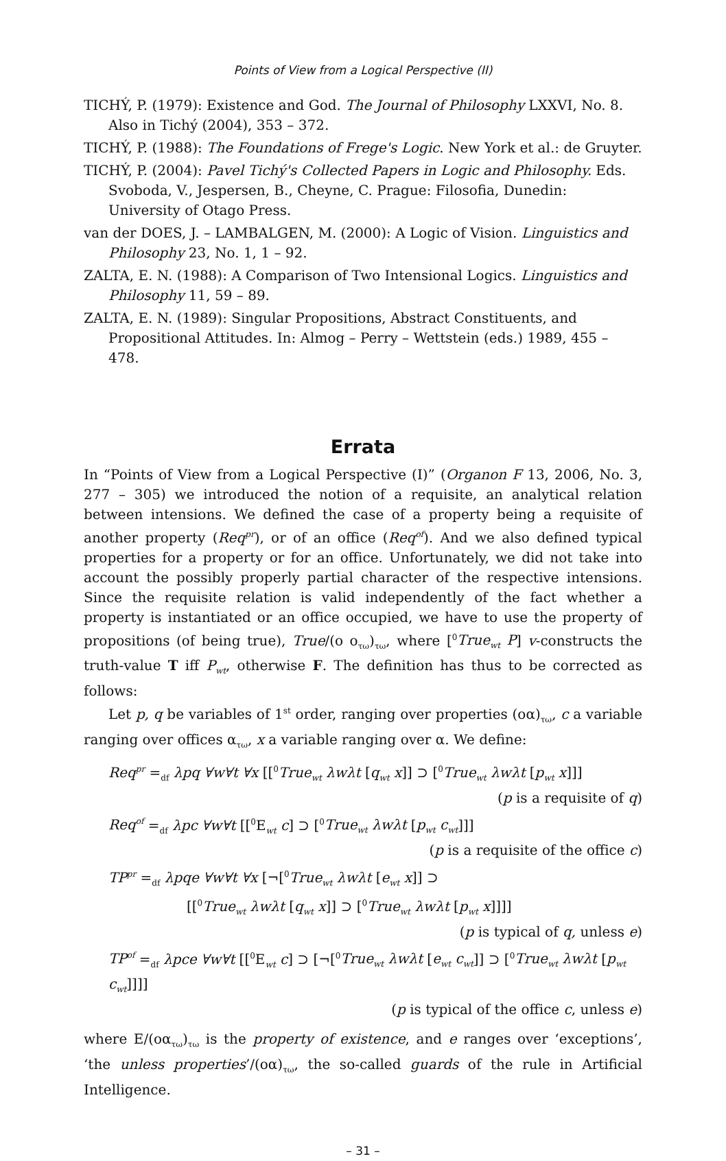Points of View from a Logical Perspective (II)
TICHÝ, P. (1979): Existence and God. The Journal of Philosophy LXXVI, No. 8. Also in Tichý (2004), 353 – 372.
TICHÝ, P. (1988): The Foundations of Frege's Logic. New York et al.: de Gruyter.
TICHÝ, P. (2004): Pavel Tichý's Collected Papers in Logic and Philosophy. Eds. Svoboda, V., Jespersen, B., Cheyne, C. Prague: Filosofia, Dunedin: University of Otago Press.
van der DOES, J. – LAMBALGEN, M. (2000): A Logic of Vision. Linguistics and Philosophy 23, No. 1, 1 – 92.
ZALTA, E. N. (1988): A Comparison of Two Intensional Logics. Linguistics and Philosophy 11, 59 – 89.
ZALTA, E. N. (1989): Singular Propositions, Abstract Constituents, and Propositional Attitudes. In: Almog – Perry – Wettstein (eds.) 1989, 455 – 478.
Errata
In “Points of View from a Logical Perspective (I)” (Organon F 13, 2006, No. 3, 277 – 305) we introduced the notion of a requisite, an analytical relation between intensions. We defined the case of a property being a requisite of another property (Req<sup>pr</sup>), or of an office (Req<sup>of</sup>). And we also defined typical properties for a property or for an office. Unfortunately, we did not take into account the possibly properly partial character of the respective intensions. Since the requisite relation is valid independently of the fact whether a property is instantiated or an office occupied, we have to use the property of propositions (of being true), True/(ο ο<sub>τω</sub>)<sub>τω</sub>, where [<sup>0</sup>True<sub>wt</sub> P] v-constructs the truth-value T iff P<sub>wt</sub>, otherwise F. The definition has thus to be corrected as follows:
Let p, q be variables of 1<sup>st</sup> order, ranging over properties (οα)<sub>τω</sub>, c a variable ranging over offices α<sub>τω</sub>, x a variable ranging over α. We define:
Req<sup>pr</sup> =<sub>df</sub> λpq ∀w∀t ∀x [[<sup>0</sup>True<sub>wt</sub> λwλt [q<sub>wt</sub> x]] ⊃ [<sup>0</sup>True<sub>wt</sub> λwλt [p<sub>wt</sub> x]]]
(p is a requisite of q)
Req<sup>of</sup> =<sub>df</sub> λpc ∀w∀t [[<sup>0</sup>E<sub>wt</sub> c] ⊃ [<sup>0</sup>True<sub>wt</sub> λwλt [p<sub>wt</sub> c<sub>wt</sub>]]]
(p is a requisite of the office c)
TP<sup>pr</sup> =<sub>df</sub> λpqe ∀w∀t ∀x [¬[<sup>0</sup>True<sub>wt</sub> λwλt [e<sub>wt</sub> x]] ⊃
[[<sup>0</sup>True<sub>wt</sub> λwλt [q<sub>wt</sub> x]] ⊃ [<sup>0</sup>True<sub>wt</sub> λwλt [p<sub>wt</sub> x]]]]
(p is typical of q, unless e)
TP<sup>of</sup> =<sub>df</sub> λpce ∀w∀t [[<sup>0</sup>E<sub>wt</sub> c] ⊃ [¬[<sup>0</sup>True<sub>wt</sub> λwλt [e<sub>wt</sub> c<sub>wt</sub>]] ⊃ [<sup>0</sup>True<sub>wt</sub> λwλt [p<sub>wt</sub> c<sub>wt</sub>]]]]
(p is typical of the office c, unless e)
where E/(οα<sub>τω</sub>)<sub>τω</sub> is the property of existence, and e ranges over ‘exceptions’, ‘the unless properties’/(οα)<sub>τω</sub>, the so-called guards of the rule in Artificial Intelligence.
– 31 –